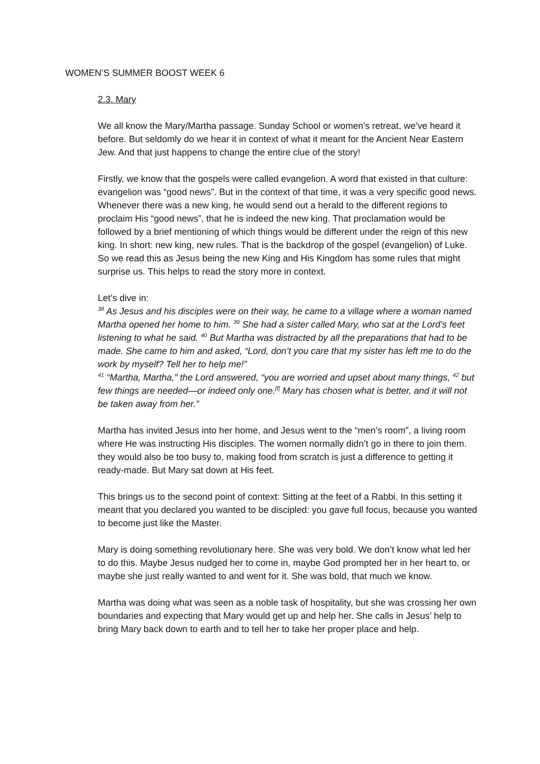WOMEN’S SUMMER BOOST WEEK 6
2.3. Mary
We all know the Mary/Martha passage. Sunday School or women’s retreat, we’ve heard it before. But seldomly do we hear it in context of what it meant for the Ancient Near Eastern Jew. And that just happens to change the entire clue of the story!
Firstly, we know that the gospels were called evangelion. A word that existed in that culture: evangelion was “good news”. But in the context of that time, it was a very specific good news. Whenever there was a new king, he would send out a herald to the different regions to proclaim His “good news”, that he is indeed the new king. That proclamation would be followed by a brief mentioning of which things would be different under the reign of this new king. In short: new king, new rules. That is the backdrop of the gospel (evangelion) of Luke. So we read this as Jesus being the new King and His Kingdom has some rules that might surprise us. This helps to read the story more in context.
Let’s dive in:
<sup>38</sup> As Jesus and his disciples were on their way, he came to a village where a woman named Martha opened her home to him. <sup>39</sup> She had a sister called Mary, who sat at the Lord’s feet listening to what he said. <sup>40</sup> But Martha was distracted by all the preparations that had to be made. She came to him and asked, “Lord, don’t you care that my sister has left me to do the work by myself? Tell her to help me!”
<sup>41</sup> “Martha, Martha,” the Lord answered, “you are worried and upset about many things, <sup>42</sup> but few things are needed—or indeed only one.<sup>[f]</sup> Mary has chosen what is better, and it will not be taken away from her.”
Martha has invited Jesus into her home, and Jesus went to the “men’s room”, a living room where He was instructing His disciples. The women normally didn’t go in there to join them. they would also be too busy to, making food from scratch is just a difference to getting it ready-made. But Mary sat down at His feet.
This brings us to the second point of context: Sitting at the feet of a Rabbi. In this setting it meant that you declared you wanted to be discipled: you gave full focus, because you wanted to become just like the Master.
Mary is doing something revolutionary here. She was very bold. We don’t know what led her to do this. Maybe Jesus nudged her to come in, maybe God prompted her in her heart to, or maybe she just really wanted to and went for it. She was bold, that much we know.
Martha was doing what was seen as a noble task of hospitality, but she was crossing her own boundaries and expecting that Mary would get up and help her. She calls in Jesus’ help to bring Mary back down to earth and to tell her to take her proper place and help.